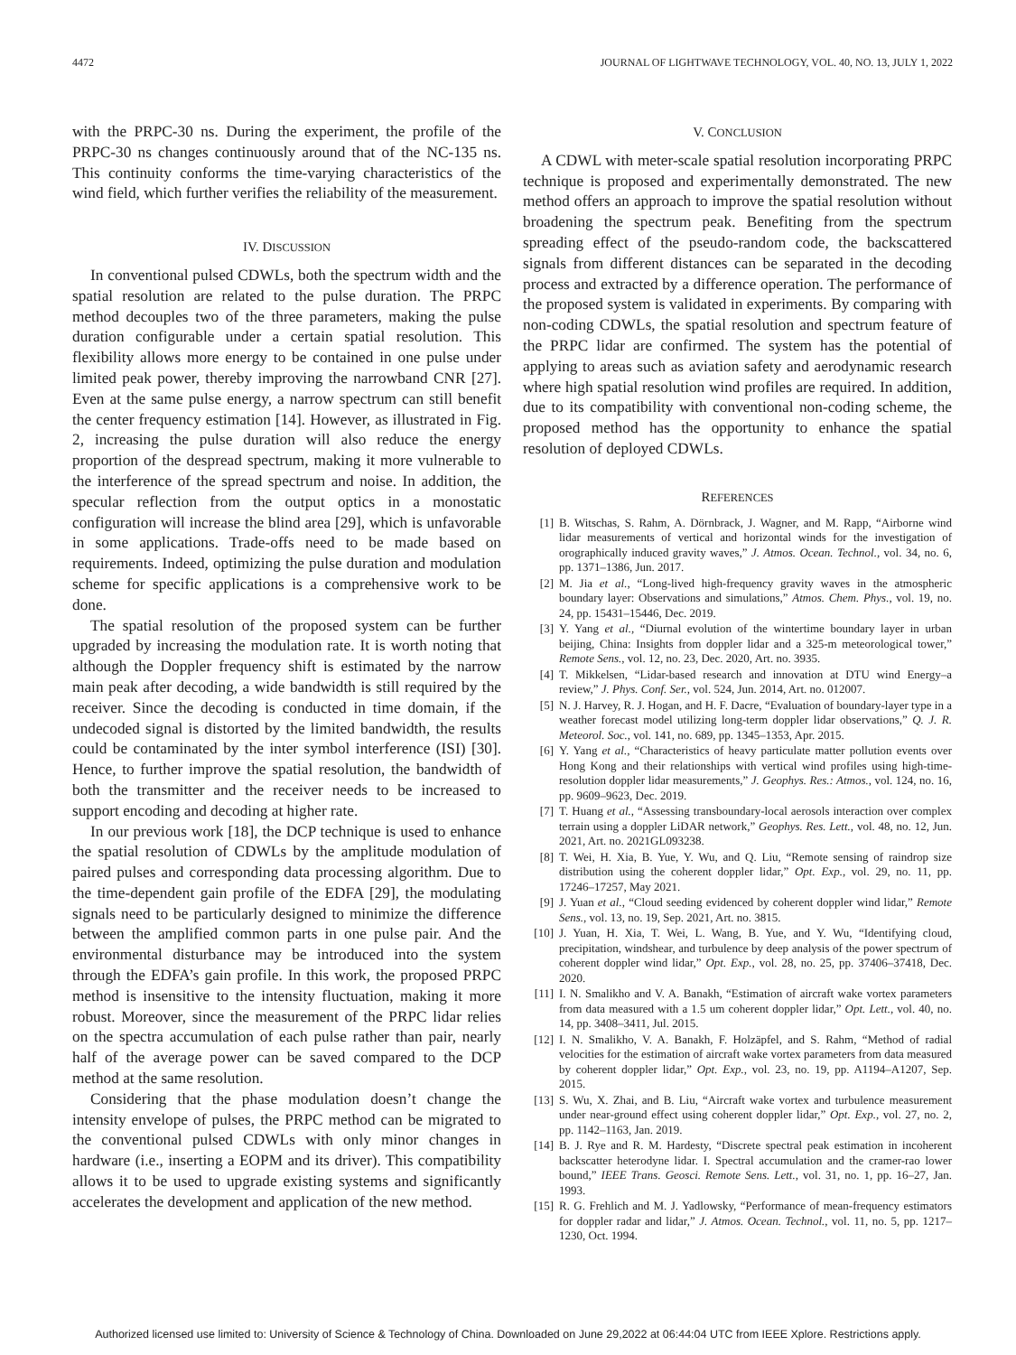4472 JOURNAL OF LIGHTWAVE TECHNOLOGY, VOL. 40, NO. 13, JULY 1, 2022
with the PRPC-30 ns. During the experiment, the profile of the PRPC-30 ns changes continuously around that of the NC-135 ns. This continuity conforms the time-varying characteristics of the wind field, which further verifies the reliability of the measurement.
IV. DISCUSSION
In conventional pulsed CDWLs, both the spectrum width and the spatial resolution are related to the pulse duration. The PRPC method decouples two of the three parameters, making the pulse duration configurable under a certain spatial resolution. This flexibility allows more energy to be contained in one pulse under limited peak power, thereby improving the narrowband CNR [27]. Even at the same pulse energy, a narrow spectrum can still benefit the center frequency estimation [14]. However, as illustrated in Fig. 2, increasing the pulse duration will also reduce the energy proportion of the despread spectrum, making it more vulnerable to the interference of the spread spectrum and noise. In addition, the specular reflection from the output optics in a monostatic configuration will increase the blind area [29], which is unfavorable in some applications. Trade-offs need to be made based on requirements. Indeed, optimizing the pulse duration and modulation scheme for specific applications is a comprehensive work to be done.
The spatial resolution of the proposed system can be further upgraded by increasing the modulation rate. It is worth noting that although the Doppler frequency shift is estimated by the narrow main peak after decoding, a wide bandwidth is still required by the receiver. Since the decoding is conducted in time domain, if the undecoded signal is distorted by the limited bandwidth, the results could be contaminated by the inter symbol interference (ISI) [30]. Hence, to further improve the spatial resolution, the bandwidth of both the transmitter and the receiver needs to be increased to support encoding and decoding at higher rate.
In our previous work [18], the DCP technique is used to enhance the spatial resolution of CDWLs by the amplitude modulation of paired pulses and corresponding data processing algorithm. Due to the time-dependent gain profile of the EDFA [29], the modulating signals need to be particularly designed to minimize the difference between the amplified common parts in one pulse pair. And the environmental disturbance may be introduced into the system through the EDFA’s gain profile. In this work, the proposed PRPC method is insensitive to the intensity fluctuation, making it more robust. Moreover, since the measurement of the PRPC lidar relies on the spectra accumulation of each pulse rather than pair, nearly half of the average power can be saved compared to the DCP method at the same resolution.
Considering that the phase modulation doesn’t change the intensity envelope of pulses, the PRPC method can be migrated to the conventional pulsed CDWLs with only minor changes in hardware (i.e., inserting a EOPM and its driver). This compatibility allows it to be used to upgrade existing systems and significantly accelerates the development and application of the new method.
V. CONCLUSION
A CDWL with meter-scale spatial resolution incorporating PRPC technique is proposed and experimentally demonstrated. The new method offers an approach to improve the spatial resolution without broadening the spectrum peak. Benefiting from the spectrum spreading effect of the pseudo-random code, the backscattered signals from different distances can be separated in the decoding process and extracted by a difference operation. The performance of the proposed system is validated in experiments. By comparing with non-coding CDWLs, the spatial resolution and spectrum feature of the PRPC lidar are confirmed. The system has the potential of applying to areas such as aviation safety and aerodynamic research where high spatial resolution wind profiles are required. In addition, due to its compatibility with conventional non-coding scheme, the proposed method has the opportunity to enhance the spatial resolution of deployed CDWLs.
REFERENCES
[1] B. Witschas, S. Rahm, A. Dörnbrack, J. Wagner, and M. Rapp, “Airborne wind lidar measurements of vertical and horizontal winds for the investigation of orographically induced gravity waves,” J. Atmos. Ocean. Technol., vol. 34, no. 6, pp. 1371–1386, Jun. 2017.
[2] M. Jia et al., “Long-lived high-frequency gravity waves in the atmospheric boundary layer: Observations and simulations,” Atmos. Chem. Phys., vol. 19, no. 24, pp. 15431–15446, Dec. 2019.
[3] Y. Yang et al., “Diurnal evolution of the wintertime boundary layer in urban beijing, China: Insights from doppler lidar and a 325-m meteorological tower,” Remote Sens., vol. 12, no. 23, Dec. 2020, Art. no. 3935.
[4] T. Mikkelsen, “Lidar-based research and innovation at DTU wind Energy–a review,” J. Phys. Conf. Ser., vol. 524, Jun. 2014, Art. no. 012007.
[5] N. J. Harvey, R. J. Hogan, and H. F. Dacre, “Evaluation of boundary-layer type in a weather forecast model utilizing long-term doppler lidar observations,” Q. J. R. Meteorol. Soc., vol. 141, no. 689, pp. 1345–1353, Apr. 2015.
[6] Y. Yang et al., “Characteristics of heavy particulate matter pollution events over Hong Kong and their relationships with vertical wind profiles using high-time-resolution doppler lidar measurements,” J. Geophys. Res.: Atmos., vol. 124, no. 16, pp. 9609–9623, Dec. 2019.
[7] T. Huang et al., “Assessing transboundary-local aerosols interaction over complex terrain using a doppler LiDAR network,” Geophys. Res. Lett., vol. 48, no. 12, Jun. 2021, Art. no. 2021GL093238.
[8] T. Wei, H. Xia, B. Yue, Y. Wu, and Q. Liu, “Remote sensing of raindrop size distribution using the coherent doppler lidar,” Opt. Exp., vol. 29, no. 11, pp. 17246–17257, May 2021.
[9] J. Yuan et al., “Cloud seeding evidenced by coherent doppler wind lidar,” Remote Sens., vol. 13, no. 19, Sep. 2021, Art. no. 3815.
[10] J. Yuan, H. Xia, T. Wei, L. Wang, B. Yue, and Y. Wu, “Identifying cloud, precipitation, windshear, and turbulence by deep analysis of the power spectrum of coherent doppler wind lidar,” Opt. Exp., vol. 28, no. 25, pp. 37406–37418, Dec. 2020.
[11] I. N. Smalikho and V. A. Banakh, “Estimation of aircraft wake vortex parameters from data measured with a 1.5 um coherent doppler lidar,” Opt. Lett., vol. 40, no. 14, pp. 3408–3411, Jul. 2015.
[12] I. N. Smalikho, V. A. Banakh, F. Holzäpfel, and S. Rahm, “Method of radial velocities for the estimation of aircraft wake vortex parameters from data measured by coherent doppler lidar,” Opt. Exp., vol. 23, no. 19, pp. A1194–A1207, Sep. 2015.
[13] S. Wu, X. Zhai, and B. Liu, “Aircraft wake vortex and turbulence measurement under near-ground effect using coherent doppler lidar,” Opt. Exp., vol. 27, no. 2, pp. 1142–1163, Jan. 2019.
[14] B. J. Rye and R. M. Hardesty, “Discrete spectral peak estimation in incoherent backscatter heterodyne lidar. I. Spectral accumulation and the cramer-rao lower bound,” IEEE Trans. Geosci. Remote Sens. Lett., vol. 31, no. 1, pp. 16–27, Jan. 1993.
[15] R. G. Frehlich and M. J. Yadlowsky, “Performance of mean-frequency estimators for doppler radar and lidar,” J. Atmos. Ocean. Technol., vol. 11, no. 5, pp. 1217–1230, Oct. 1994.
Authorized licensed use limited to: University of Science & Technology of China. Downloaded on June 29,2022 at 06:44:04 UTC from IEEE Xplore. Restrictions apply.